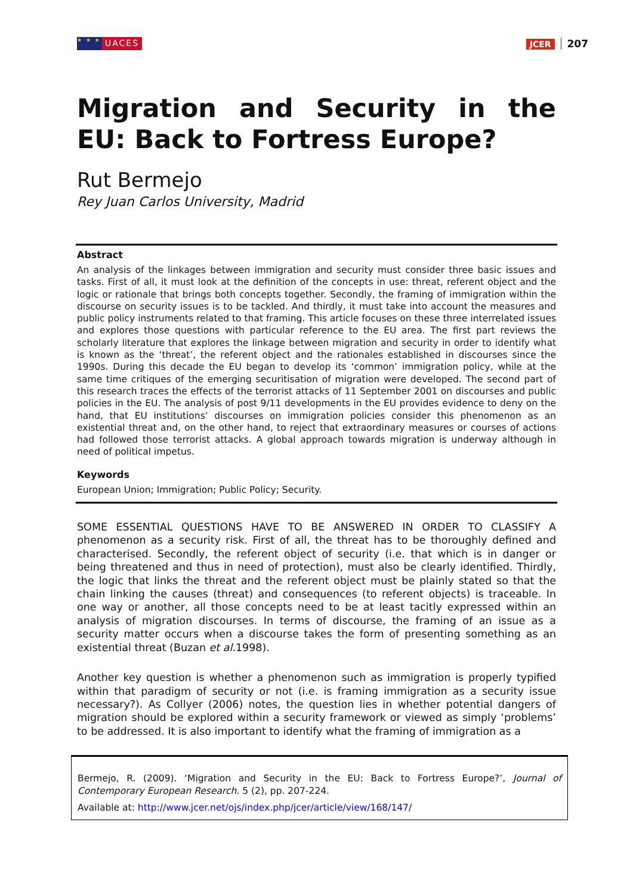★ ★ ★ UACES JCER 207
Migration and Security in the EU: Back to Fortress Europe?
Rut Bermejo
Rey Juan Carlos University, Madrid
Abstract
An analysis of the linkages between immigration and security must consider three basic issues and tasks. First of all, it must look at the definition of the concepts in use: threat, referent object and the logic or rationale that brings both concepts together. Secondly, the framing of immigration within the discourse on security issues is to be tackled. And thirdly, it must take into account the measures and public policy instruments related to that framing. This article focuses on these three interrelated issues and explores those questions with particular reference to the EU area. The first part reviews the scholarly literature that explores the linkage between migration and security in order to identify what is known as the ‘threat’, the referent object and the rationales established in discourses since the 1990s. During this decade the EU began to develop its ‘common’ immigration policy, while at the same time critiques of the emerging securitisation of migration were developed. The second part of this research traces the effects of the terrorist attacks of 11 September 2001 on discourses and public policies in the EU. The analysis of post 9/11 developments in the EU provides evidence to deny on the hand, that EU institutions’ discourses on immigration policies consider this phenomenon as an existential threat and, on the other hand, to reject that extraordinary measures or courses of actions had followed those terrorist attacks. A global approach towards migration is underway although in need of political impetus.
Keywords
European Union; Immigration; Public Policy; Security.
SOME ESSENTIAL QUESTIONS HAVE TO BE ANSWERED IN ORDER TO CLASSIFY A phenomenon as a security risk. First of all, the threat has to be thoroughly defined and characterised. Secondly, the referent object of security (i.e. that which is in danger or being threatened and thus in need of protection), must also be clearly identified. Thirdly, the logic that links the threat and the referent object must be plainly stated so that the chain linking the causes (threat) and consequences (to referent objects) is traceable. In one way or another, all those concepts need to be at least tacitly expressed within an analysis of migration discourses. In terms of discourse, the framing of an issue as a security matter occurs when a discourse takes the form of presenting something as an existential threat (Buzan et al. 1998).
Another key question is whether a phenomenon such as immigration is properly typified within that paradigm of security or not (i.e. is framing immigration as a security issue necessary?). As Collyer (2006) notes, the question lies in whether potential dangers of migration should be explored within a security framework or viewed as simply ‘problems’ to be addressed. It is also important to identify what the framing of immigration as a
Bermejo, R. (2009). ‘Migration and Security in the EU: Back to Fortress Europe?’, Journal of Contemporary European Research. 5 (2), pp. 207-224.
Available at: http://www.jcer.net/ojs/index.php/jcer/article/view/168/147/